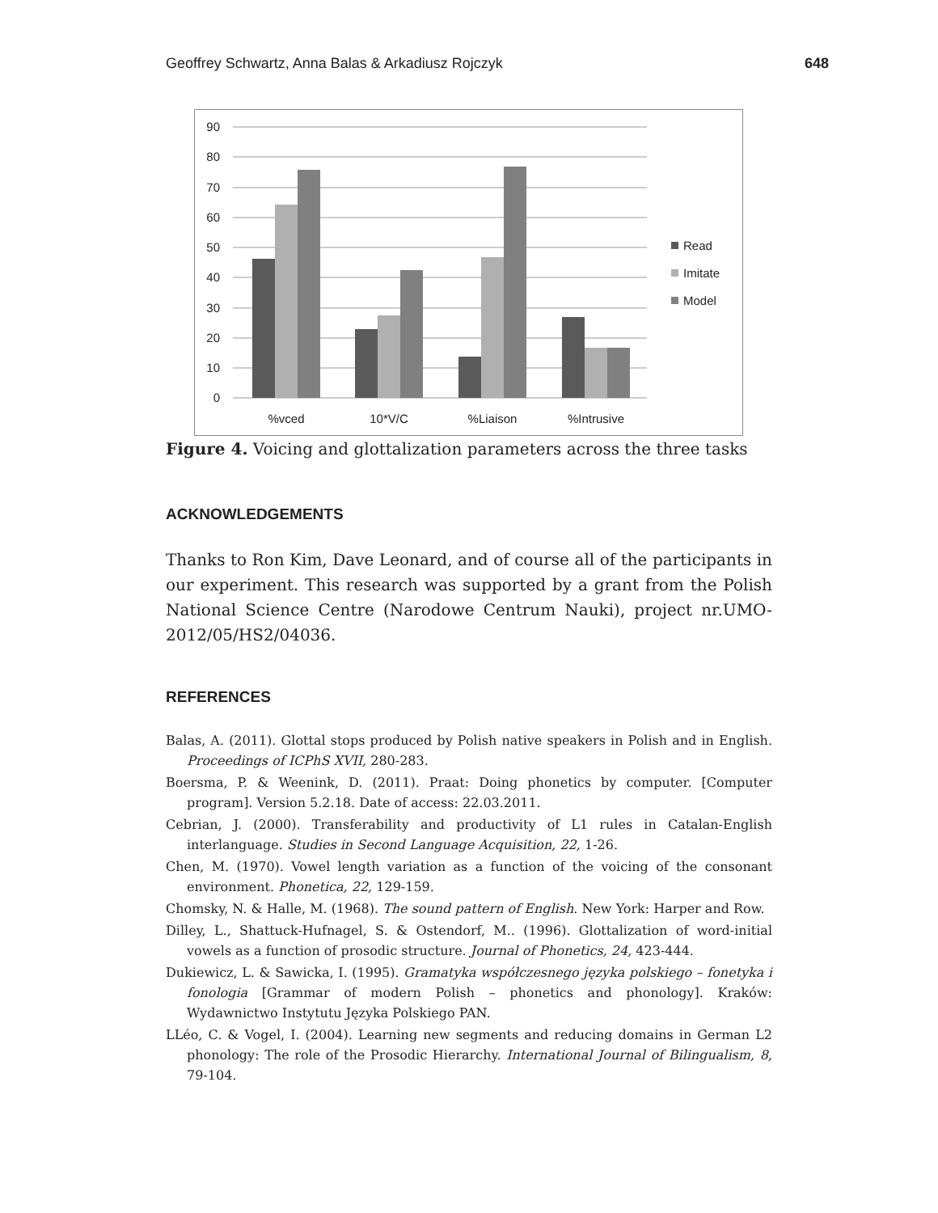Geoffrey Schwartz, Anna Balas & Arkadiusz Rojczyk 648
90
80
70
60
50
40
30
20
10
0
%vced
10*V/C
%Liaison
%Intrusive
Read
Imitate
Model
Figure 4. Voicing and glottalization parameters across the three tasks
ACKNOWLEDGEMENTS
Thanks to Ron Kim, Dave Leonard, and of course all of the participants in our experiment. This research was supported by a grant from the Polish National Science Centre (Narodowe Centrum Nauki), project nr.UMO-2012/05/HS2/04036.
REFERENCES
Balas, A. (2011). Glottal stops produced by Polish native speakers in Polish and in English. Proceedings of ICPhS XVII, 280-283.
Boersma, P. & Weenink, D. (2011). Praat: Doing phonetics by computer. [Computer program]. Version 5.2.18. Date of access: 22.03.2011.
Cebrian, J. (2000). Transferability and productivity of L1 rules in Catalan-English interlanguage. Studies in Second Language Acquisition, 22, 1-26.
Chen, M. (1970). Vowel length variation as a function of the voicing of the consonant environment. Phonetica, 22, 129-159.
Chomsky, N. & Halle, M. (1968). The sound pattern of English. New York: Harper and Row.
Dilley, L., Shattuck-Hufnagel, S. & Ostendorf, M.. (1996). Glottalization of word-initial vowels as a function of prosodic structure. Journal of Phonetics, 24, 423-444.
Dukiewicz, L. & Sawicka, I. (1995). Gramatyka współczesnego języka polskiego – fonetyka i fonologia [Grammar of modern Polish – phonetics and phonology]. Kraków: Wydawnictwo Instytutu Języka Polskiego PAN.
LLéo, C. & Vogel, I. (2004). Learning new segments and reducing domains in German L2 phonology: The role of the Prosodic Hierarchy. International Journal of Bilingualism, 8, 79-104.